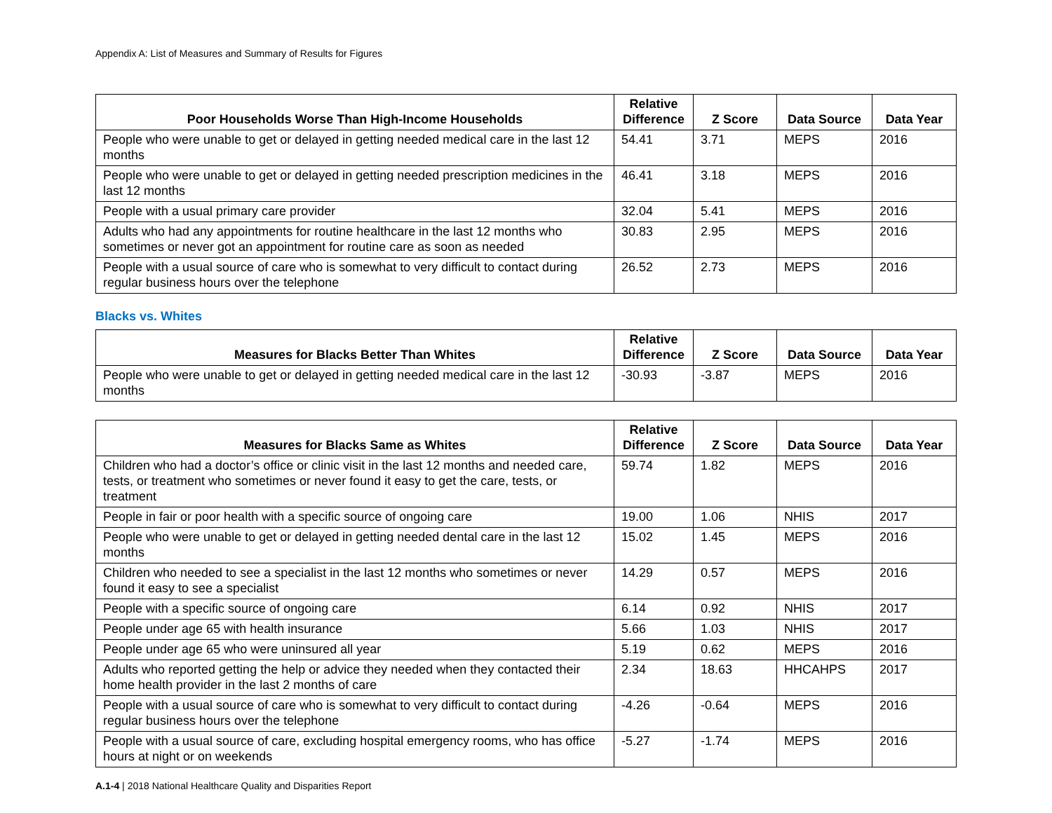Appendix A: List of Measures and Summary of Results for Figures
| Poor Households Worse Than High-Income Households | Relative Difference | Z Score | Data Source | Data Year |
| --- | --- | --- | --- | --- |
| People who were unable to get or delayed in getting needed medical care in the last 12 months | 54.41 | 3.71 | MEPS | 2016 |
| People who were unable to get or delayed in getting needed prescription medicines in the last 12 months | 46.41 | 3.18 | MEPS | 2016 |
| People with a usual primary care provider | 32.04 | 5.41 | MEPS | 2016 |
| Adults who had any appointments for routine healthcare in the last 12 months who sometimes or never got an appointment for routine care as soon as needed | 30.83 | 2.95 | MEPS | 2016 |
| People with a usual source of care who is somewhat to very difficult to contact during regular business hours over the telephone | 26.52 | 2.73 | MEPS | 2016 |
Blacks vs. Whites
| Measures for Blacks Better Than Whites | Relative Difference | Z Score | Data Source | Data Year |
| --- | --- | --- | --- | --- |
| People who were unable to get or delayed in getting needed medical care in the last 12 months | -30.93 | -3.87 | MEPS | 2016 |
| Measures for Blacks Same as Whites | Relative Difference | Z Score | Data Source | Data Year |
| --- | --- | --- | --- | --- |
| Children who had a doctor’s office or clinic visit in the last 12 months and needed care, tests, or treatment who sometimes or never found it easy to get the care, tests, or treatment | 59.74 | 1.82 | MEPS | 2016 |
| People in fair or poor health with a specific source of ongoing care | 19.00 | 1.06 | NHIS | 2017 |
| People who were unable to get or delayed in getting needed dental care in the last 12 months | 15.02 | 1.45 | MEPS | 2016 |
| Children who needed to see a specialist in the last 12 months who sometimes or never found it easy to see a specialist | 14.29 | 0.57 | MEPS | 2016 |
| People with a specific source of ongoing care | 6.14 | 0.92 | NHIS | 2017 |
| People under age 65 with health insurance | 5.66 | 1.03 | NHIS | 2017 |
| People under age 65 who were uninsured all year | 5.19 | 0.62 | MEPS | 2016 |
| Adults who reported getting the help or advice they needed when they contacted their home health provider in the last 2 months of care | 2.34 | 18.63 | HHCAHPS | 2017 |
| People with a usual source of care who is somewhat to very difficult to contact during regular business hours over the telephone | -4.26 | -0.64 | MEPS | 2016 |
| People with a usual source of care, excluding hospital emergency rooms, who has office hours at night or on weekends | -5.27 | -1.74 | MEPS | 2016 |
A.1-4 | 2018 National Healthcare Quality and Disparities Report